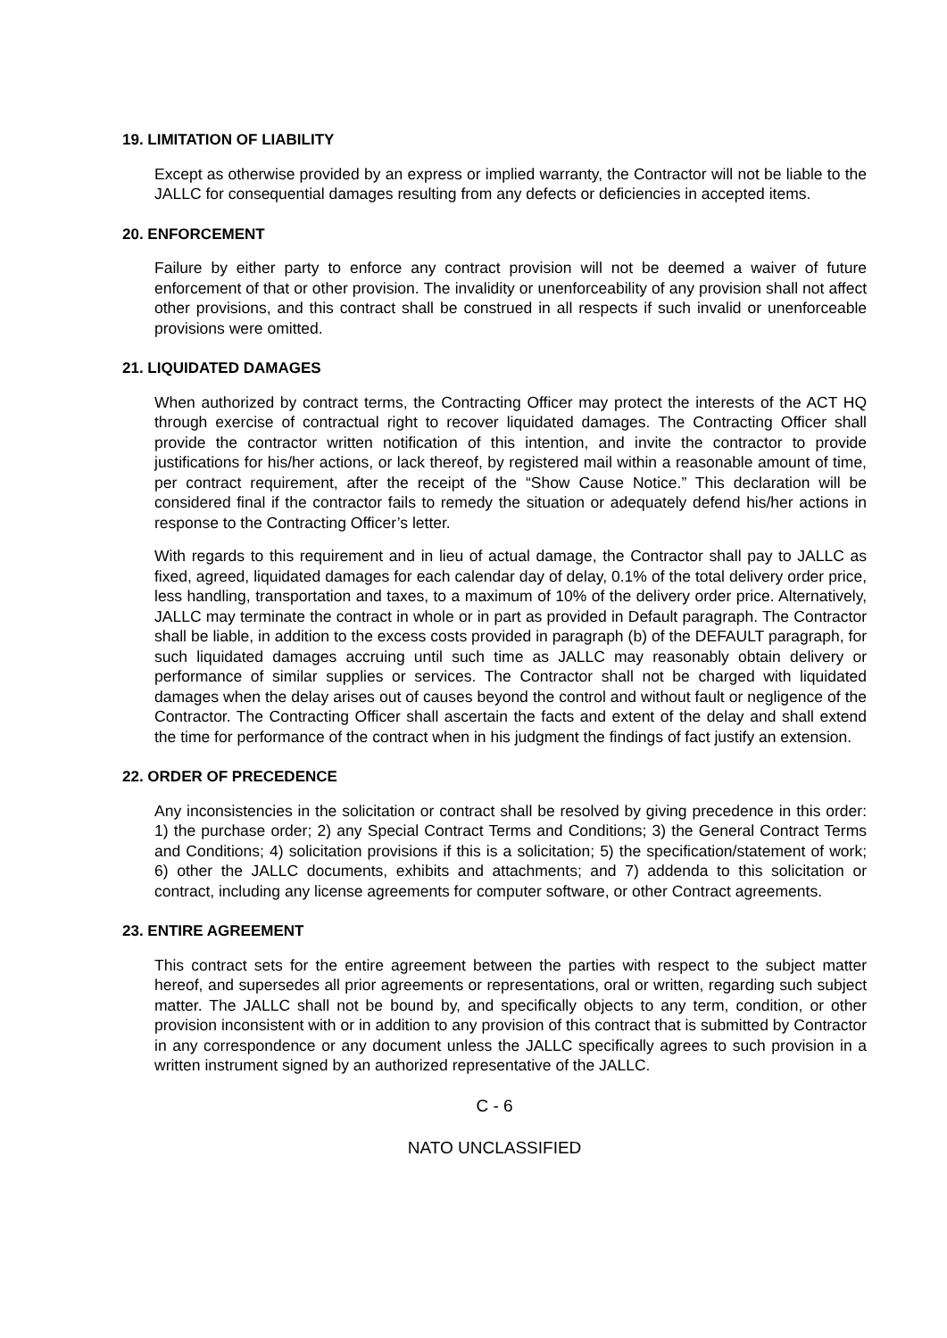19. LIMITATION OF LIABILITY
Except as otherwise provided by an express or implied warranty, the Contractor will not be liable to the JALLC for consequential damages resulting from any defects or deficiencies in accepted items.
20. ENFORCEMENT
Failure by either party to enforce any contract provision will not be deemed a waiver of future enforcement of that or other provision. The invalidity or unenforceability of any provision shall not affect other provisions, and this contract shall be construed in all respects if such invalid or unenforceable provisions were omitted.
21. LIQUIDATED DAMAGES
When authorized by contract terms, the Contracting Officer may protect the interests of the ACT HQ through exercise of contractual right to recover liquidated damages. The Contracting Officer shall provide the contractor written notification of this intention, and invite the contractor to provide justifications for his/her actions, or lack thereof, by registered mail within a reasonable amount of time, per contract requirement, after the receipt of the “Show Cause Notice.” This declaration will be considered final if the contractor fails to remedy the situation or adequately defend his/her actions in response to the Contracting Officer’s letter.
With regards to this requirement and in lieu of actual damage, the Contractor shall pay to JALLC as fixed, agreed, liquidated damages for each calendar day of delay, 0.1% of the total delivery order price, less handling, transportation and taxes, to a maximum of 10% of the delivery order price. Alternatively, JALLC may terminate the contract in whole or in part as provided in Default paragraph. The Contractor shall be liable, in addition to the excess costs provided in paragraph (b) of the DEFAULT paragraph, for such liquidated damages accruing until such time as JALLC may reasonably obtain delivery or performance of similar supplies or services. The Contractor shall not be charged with liquidated damages when the delay arises out of causes beyond the control and without fault or negligence of the Contractor. The Contracting Officer shall ascertain the facts and extent of the delay and shall extend the time for performance of the contract when in his judgment the findings of fact justify an extension.
22. ORDER OF PRECEDENCE
Any inconsistencies in the solicitation or contract shall be resolved by giving precedence in this order: 1) the purchase order; 2) any Special Contract Terms and Conditions; 3) the General Contract Terms and Conditions; 4) solicitation provisions if this is a solicitation; 5) the specification/statement of work; 6) other the JALLC documents, exhibits and attachments; and 7) addenda to this solicitation or contract, including any license agreements for computer software, or other Contract agreements.
23. ENTIRE AGREEMENT
This contract sets for the entire agreement between the parties with respect to the subject matter hereof, and supersedes all prior agreements or representations, oral or written, regarding such subject matter. The JALLC shall not be bound by, and specifically objects to any term, condition, or other provision inconsistent with or in addition to any provision of this contract that is submitted by Contractor in any correspondence or any document unless the JALLC specifically agrees to such provision in a written instrument signed by an authorized representative of the JALLC.
C - 6
NATO UNCLASSIFIED